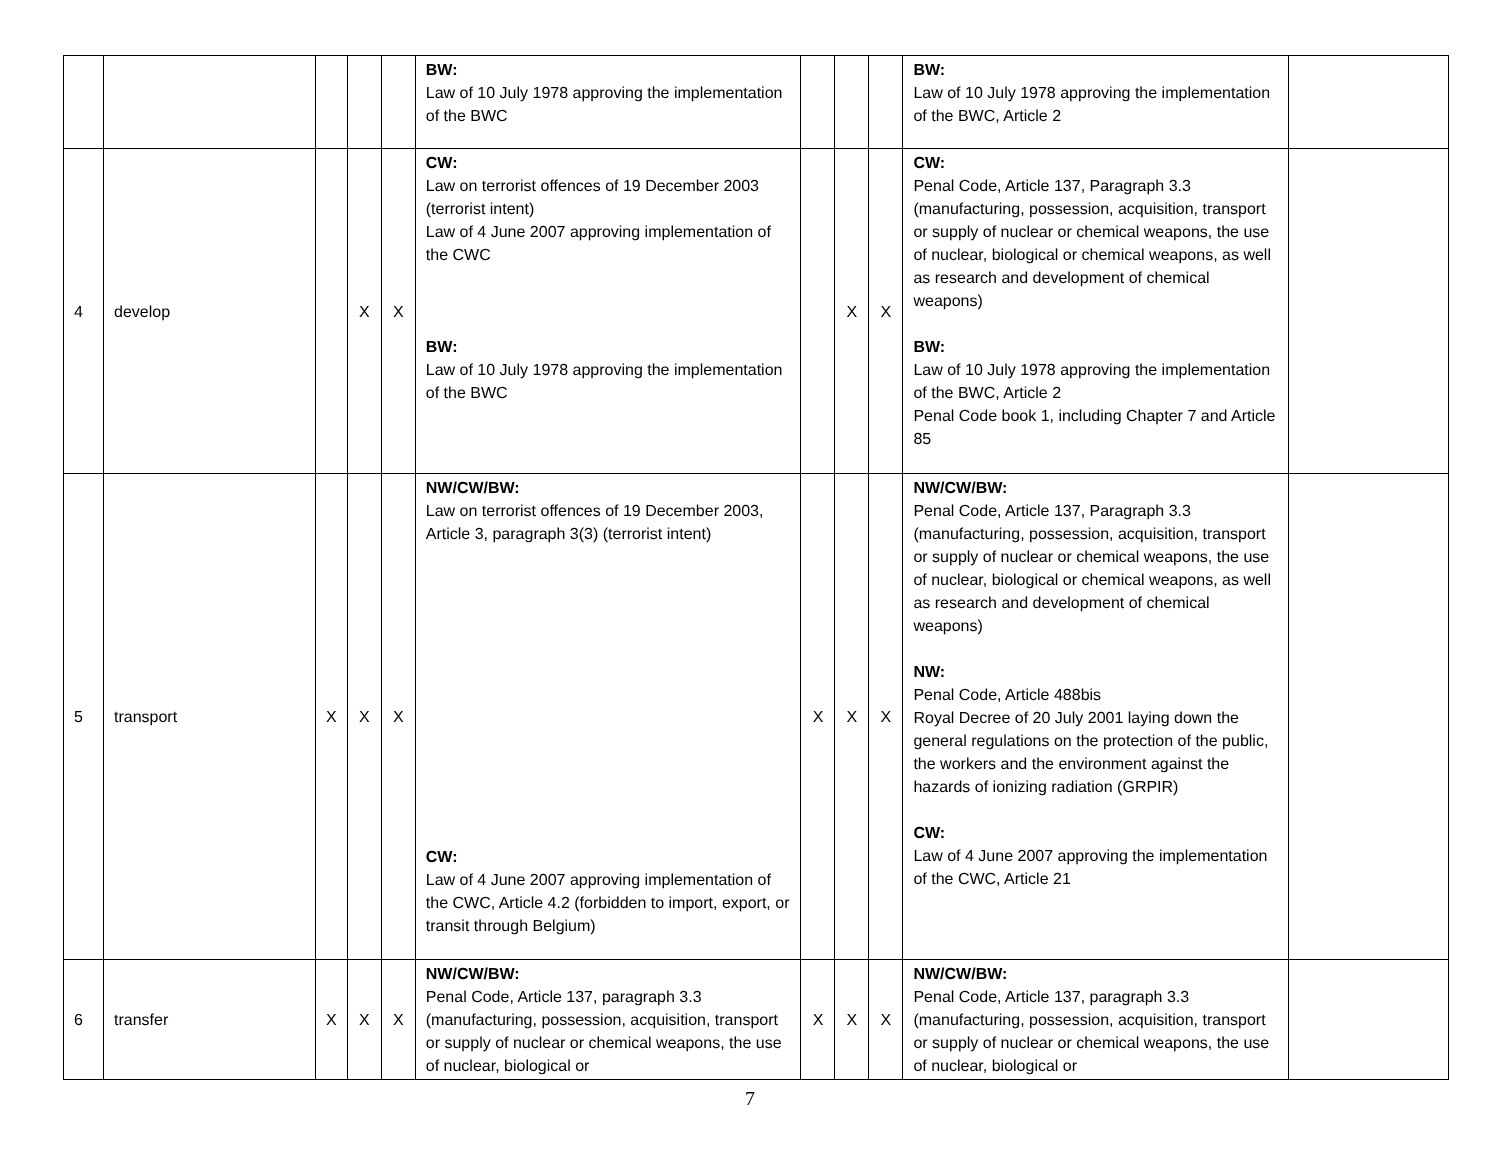| | | | | | BW: Law of 10 July 1978 approving the implementation of the BWC | | | | BW: Law of 10 July 1978 approving the implementation of the BWC, Article 2 | |
| 4 | develop | | X | X | CW: Law on terrorist offences of 19 December 2003 (terrorist intent) Law of 4 June 2007 approving implementation of the CWC BW: Law of 10 July 1978 approving the implementation of the BWC | | X | X | CW: Penal Code, Article 137, Paragraph 3.3 (manufacturing, possession, acquisition, transport or supply of nuclear or chemical weapons, the use of nuclear, biological or chemical weapons, as well as research and development of chemical weapons) BW: Law of 10 July 1978 approving the implementation of the BWC, Article 2 Penal Code book 1, including Chapter 7 and Article 85 | |
| 5 | transport | X | X | X | NW/CW/BW: Law on terrorist offences of 19 December 2003, Article 3, paragraph 3(3) (terrorist intent) CW: Law of 4 June 2007 approving implementation of the CWC, Article 4.2 (forbidden to import, export, or transit through Belgium) | X | X | X | NW/CW/BW: Penal Code, Article 137, Paragraph 3.3 (manufacturing, possession, acquisition, transport or supply of nuclear or chemical weapons, the use of nuclear, biological or chemical weapons, as well as research and development of chemical weapons) NW: Penal Code, Article 488bis Royal Decree of 20 July 2001 laying down the general regulations on the protection of the public, the workers and the environment against the hazards of ionizing radiation (GRPIR) CW: Law of 4 June 2007 approving the implementation of the CWC, Article 21 | |
| 6 | transfer | X | X | X | NW/CW/BW: Penal Code, Article 137, paragraph 3.3 (manufacturing, possession, acquisition, transport or supply of nuclear or chemical weapons, the use of nuclear, biological or | X | X | X | NW/CW/BW: Penal Code, Article 137, paragraph 3.3 (manufacturing, possession, acquisition, transport or supply of nuclear or chemical weapons, the use of nuclear, biological or | |
7